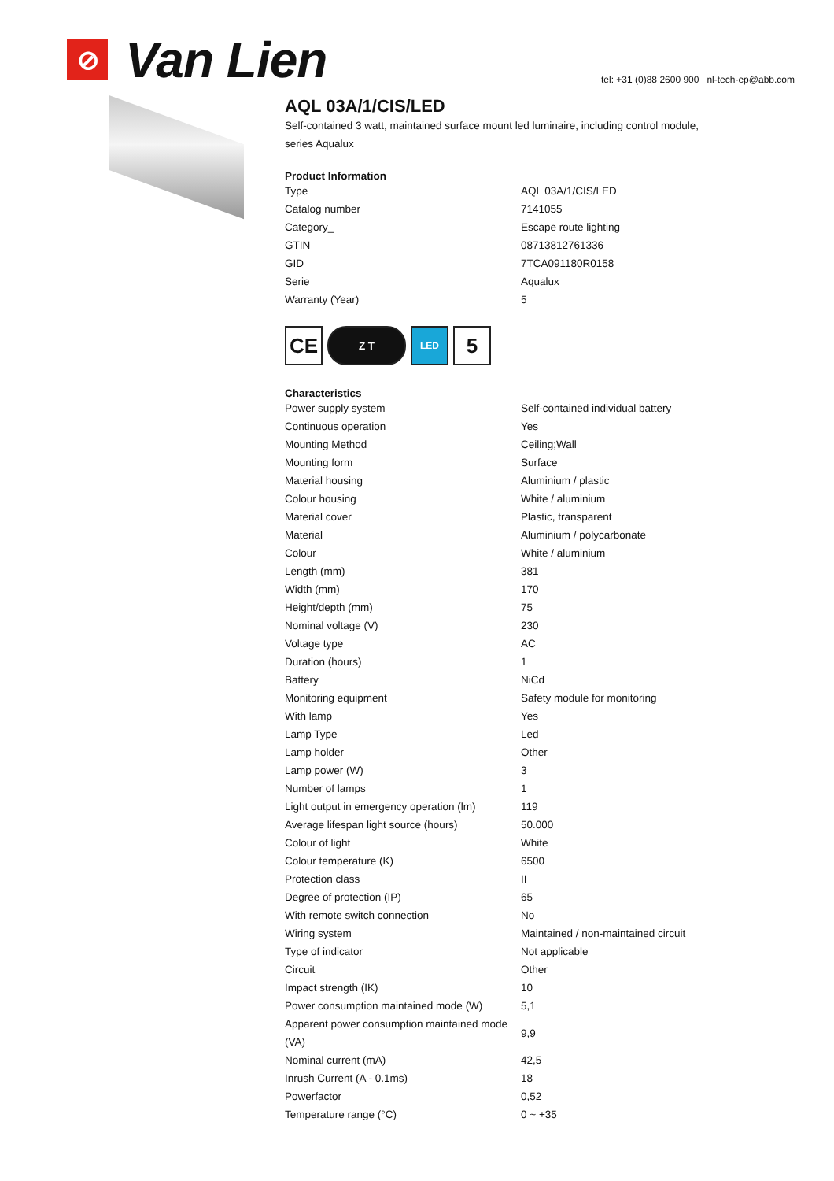⊘
Van Lien
tel: +31 (0)88 2600 900 nl-tech-ep@abb.com
AQL 03A/1/CIS/LED
Self-contained 3 watt, maintained surface mount led luminaire, including control module, series Aqualux
Product Information
| Type | AQL 03A/1/CIS/LED |
| Catalog number | 7141055 |
| Category_ | Escape route lighting |
| GTIN | 08713812761336 |
| GID | 7TCA091180R0158 |
| Serie | Aqualux |
| Warranty (Year) | 5 |
CE
Z T LED
5
Characteristics
| Power supply system | Self-contained individual battery |
| Continuous operation | Yes |
| Mounting Method | Ceiling;Wall |
| Mounting form | Surface |
| Material housing | Aluminium / plastic |
| Colour housing | White / aluminium |
| Material cover | Plastic, transparent |
| Material | Aluminium / polycarbonate |
| Colour | White / aluminium |
| Length (mm) | 381 |
| Width (mm) | 170 |
| Height/depth (mm) | 75 |
| Nominal voltage (V) | 230 |
| Voltage type | AC |
| Duration (hours) | 1 |
| Battery | NiCd |
| Monitoring equipment | Safety module for monitoring |
| With lamp | Yes |
| Lamp Type | Led |
| Lamp holder | Other |
| Lamp power (W) | 3 |
| Number of lamps | 1 |
| Light output in emergency operation (lm) | 119 |
| Average lifespan light source (hours) | 50.000 |
| Colour of light | White |
| Colour temperature (K) | 6500 |
| Protection class | II |
| Degree of protection (IP) | 65 |
| With remote switch connection | No |
| Wiring system | Maintained / non-maintained circuit |
| Type of indicator | Not applicable |
| Circuit | Other |
| Impact strength (IK) | 10 |
| Power consumption maintained mode (W) | 5,1 |
| Apparent power consumption maintained mode (VA) | 9,9 |
| Nominal current (mA) | 42,5 |
| Inrush Current (A - 0.1ms) | 18 |
| Powerfactor | 0,52 |
| Temperature range (°C) | 0 ~ +35 |